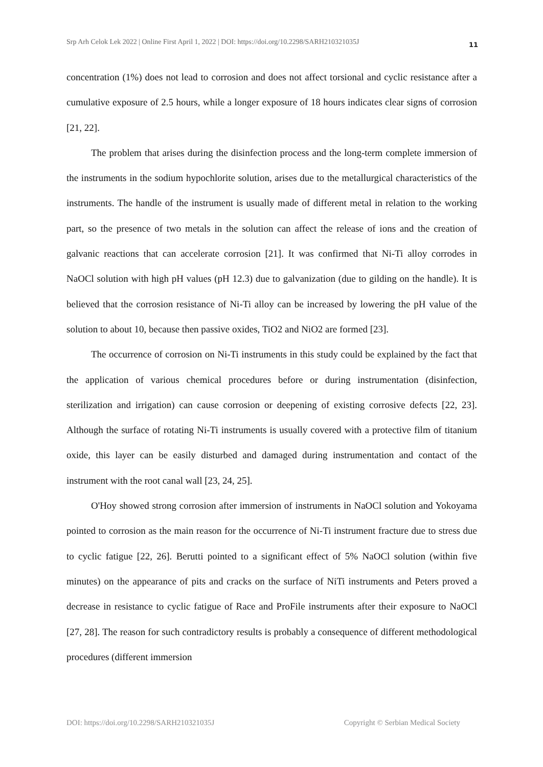Srp Arh Celok Lek 2022 | Online First April 1, 2022 | DOI: https://doi.org/10.2298/SARH210321035J 11
concentration (1%) does not lead to corrosion and does not affect torsional and cyclic resistance after a cumulative exposure of 2.5 hours, while a longer exposure of 18 hours indicates clear signs of corrosion [21, 22].
The problem that arises during the disinfection process and the long-term complete immersion of the instruments in the sodium hypochlorite solution, arises due to the metallurgical characteristics of the instruments. The handle of the instrument is usually made of different metal in relation to the working part, so the presence of two metals in the solution can affect the release of ions and the creation of galvanic reactions that can accelerate corrosion [21]. It was confirmed that Ni-Ti alloy corrodes in NaOCl solution with high pH values (pH 12.3) due to galvanization (due to gilding on the handle). It is believed that the corrosion resistance of Ni-Ti alloy can be increased by lowering the pH value of the solution to about 10, because then passive oxides, TiO2 and NiO2 are formed [23].
The occurrence of corrosion on Ni-Ti instruments in this study could be explained by the fact that the application of various chemical procedures before or during instrumentation (disinfection, sterilization and irrigation) can cause corrosion or deepening of existing corrosive defects [22, 23]. Although the surface of rotating Ni-Ti instruments is usually covered with a protective film of titanium oxide, this layer can be easily disturbed and damaged during instrumentation and contact of the instrument with the root canal wall [23, 24, 25].
O'Hoy showed strong corrosion after immersion of instruments in NaOCl solution and Yokoyama pointed to corrosion as the main reason for the occurrence of Ni-Ti instrument fracture due to stress due to cyclic fatigue [22, 26]. Berutti pointed to a significant effect of 5% NaOCl solution (within five minutes) on the appearance of pits and cracks on the surface of NiTi instruments and Peters proved a decrease in resistance to cyclic fatigue of Race and ProFile instruments after their exposure to NaOCl [27, 28]. The reason for such contradictory results is probably a consequence of different methodological procedures (different immersion
DOI: https://doi.org/10.2298/SARH210321035J Copyright © Serbian Medical Society